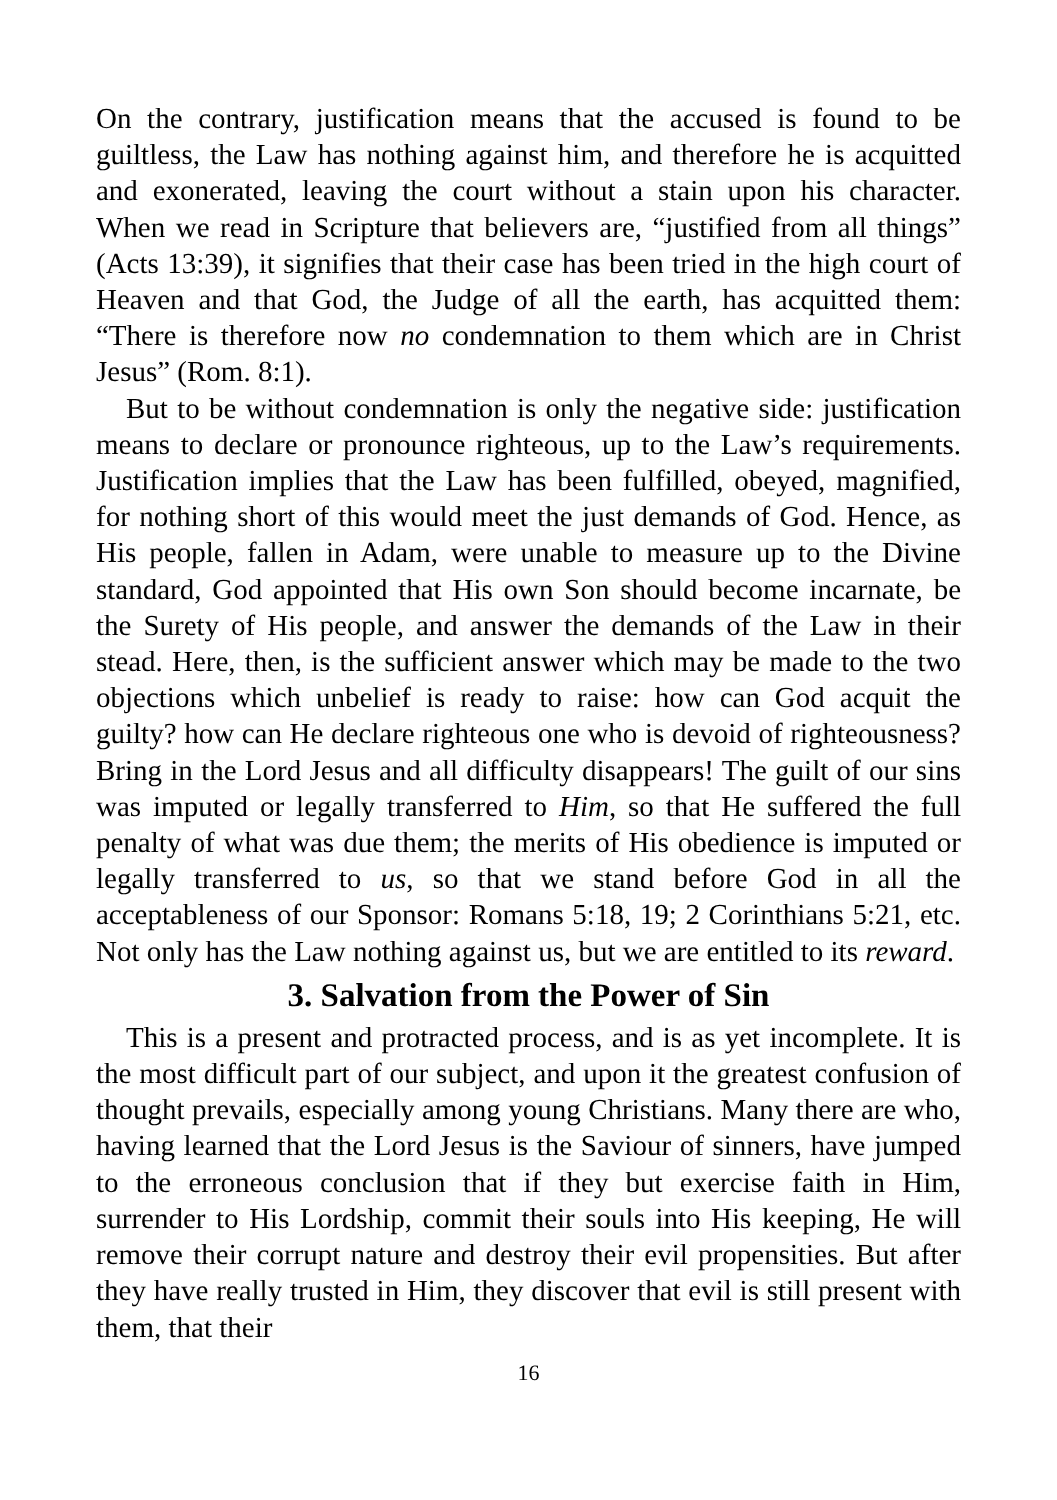On the contrary, justification means that the accused is found to be guiltless, the Law has nothing against him, and therefore he is acquitted and exonerated, leaving the court without a stain upon his character. When we read in Scripture that believers are, “justified from all things” (Acts 13:39), it signifies that their case has been tried in the high court of Heaven and that God, the Judge of all the earth, has acquitted them: “There is therefore now no condemnation to them which are in Christ Jesus” (Rom. 8:1).
But to be without condemnation is only the negative side: justification means to declare or pronounce righteous, up to the Law’s requirements. Justification implies that the Law has been fulfilled, obeyed, magnified, for nothing short of this would meet the just demands of God. Hence, as His people, fallen in Adam, were unable to measure up to the Divine standard, God appointed that His own Son should become incarnate, be the Surety of His people, and answer the demands of the Law in their stead. Here, then, is the sufficient answer which may be made to the two objections which unbelief is ready to raise: how can God acquit the guilty? how can He declare righteous one who is devoid of righteousness? Bring in the Lord Jesus and all difficulty disappears! The guilt of our sins was imputed or legally transferred to Him, so that He suffered the full penalty of what was due them; the merits of His obedience is imputed or legally transferred to us, so that we stand before God in all the acceptableness of our Sponsor: Romans 5:18, 19; 2 Corinthians 5:21, etc. Not only has the Law nothing against us, but we are entitled to its reward.
3. Salvation from the Power of Sin
This is a present and protracted process, and is as yet incomplete. It is the most difficult part of our subject, and upon it the greatest confusion of thought prevails, especially among young Christians. Many there are who, having learned that the Lord Jesus is the Saviour of sinners, have jumped to the erroneous conclusion that if they but exercise faith in Him, surrender to His Lordship, commit their souls into His keeping, He will remove their corrupt nature and destroy their evil propensities. But after they have really trusted in Him, they discover that evil is still present with them, that their
16